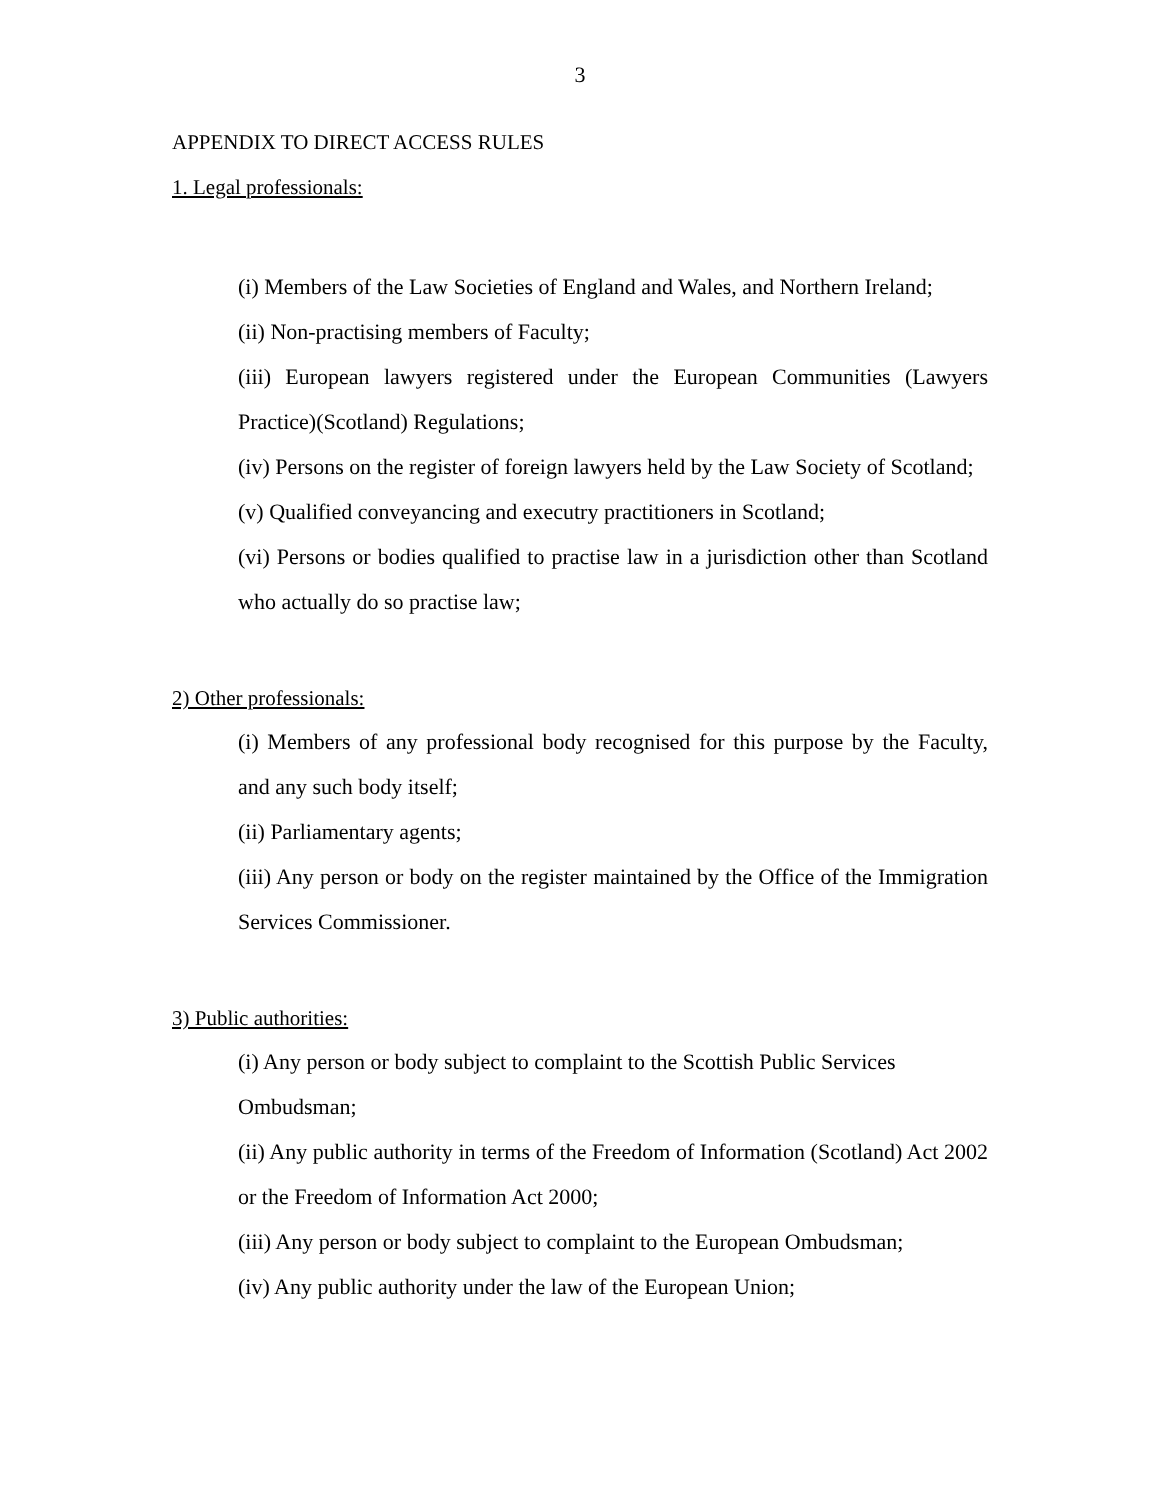3
APPENDIX TO DIRECT ACCESS RULES
1. Legal professionals:
(i) Members of the Law Societies of England and Wales, and Northern Ireland;
(ii) Non-practising members of Faculty;
(iii) European lawyers registered under the European Communities (Lawyers Practice)(Scotland) Regulations;
(iv) Persons on the register of foreign lawyers held by the Law Society of Scotland;
(v) Qualified conveyancing and executry practitioners in Scotland;
(vi) Persons or bodies qualified to practise law in a jurisdiction other than Scotland who actually do so practise law;
2) Other professionals:
(i) Members of any professional body recognised for this purpose by the Faculty, and any such body itself;
(ii) Parliamentary agents;
(iii) Any person or body on the register maintained by the Office of the Immigration Services Commissioner.
3) Public authorities:
(i) Any person or body subject to complaint to the Scottish Public Services Ombudsman;
(ii) Any public authority in terms of the Freedom of Information (Scotland) Act 2002 or the Freedom of Information Act 2000;
(iii) Any person or body subject to complaint to the European Ombudsman;
(iv) Any public authority under the law of the European Union;